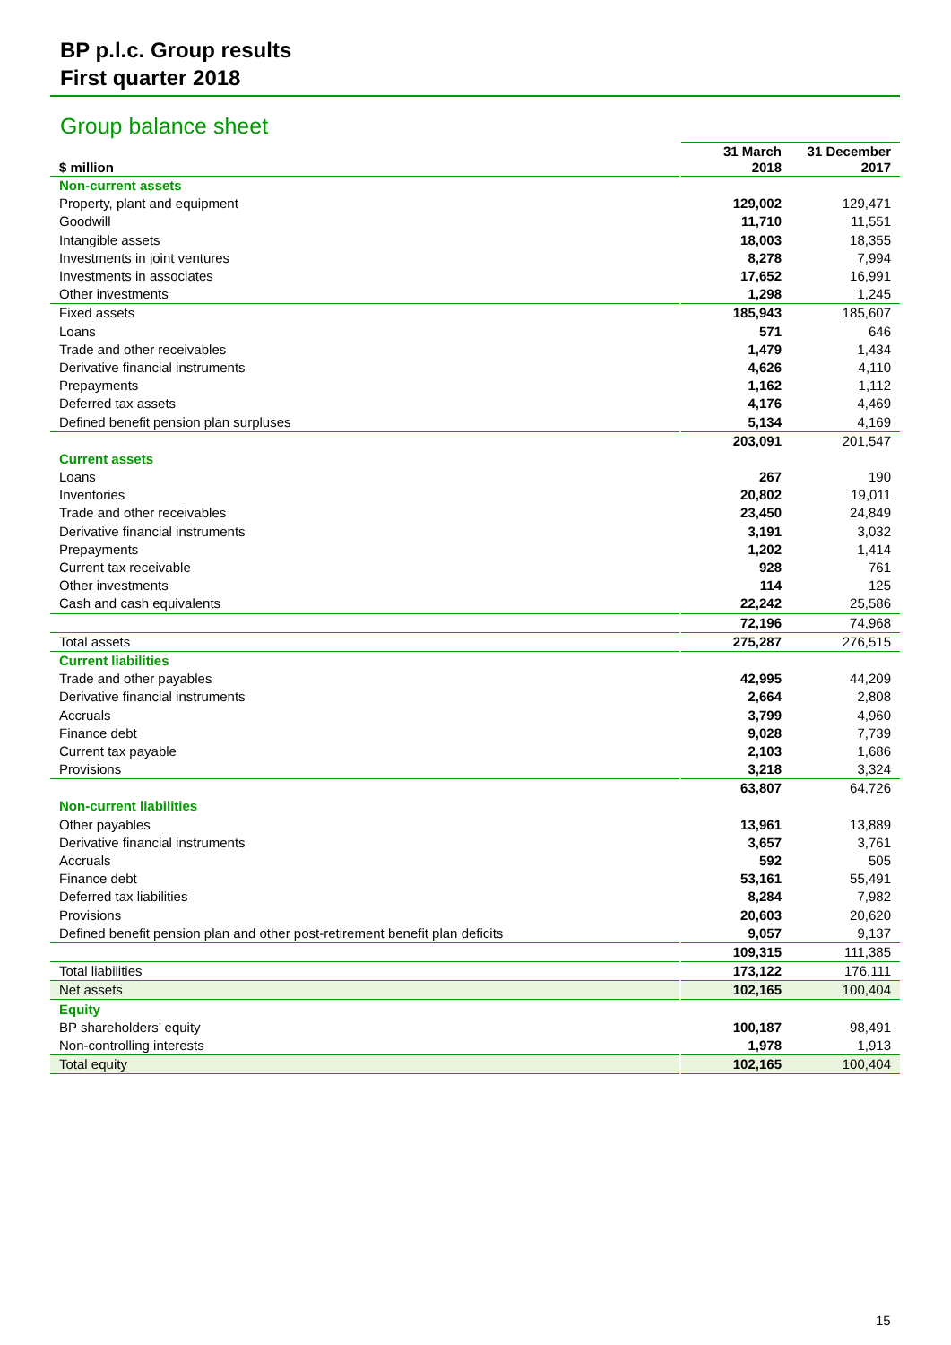BP p.l.c. Group results
First quarter 2018
Group balance sheet
| $ million | | 31 March 2018 | 31 December 2017 |
| Non-current assets | | | |
| Property, plant and equipment | | 129,002 | 129,471 |
| Goodwill | | 11,710 | 11,551 |
| Intangible assets | | 18,003 | 18,355 |
| Investments in joint ventures | | 8,278 | 7,994 |
| Investments in associates | | 17,652 | 16,991 |
| Other investments | | 1,298 | 1,245 |
| Fixed assets | | 185,943 | 185,607 |
| Loans | | 571 | 646 |
| Trade and other receivables | | 1,479 | 1,434 |
| Derivative financial instruments | | 4,626 | 4,110 |
| Prepayments | | 1,162 | 1,112 |
| Deferred tax assets | | 4,176 | 4,469 |
| Defined benefit pension plan surpluses | | 5,134 | 4,169 |
| | | 203,091 | 201,547 |
| Current assets | | | |
| Loans | | 267 | 190 |
| Inventories | | 20,802 | 19,011 |
| Trade and other receivables | | 23,450 | 24,849 |
| Derivative financial instruments | | 3,191 | 3,032 |
| Prepayments | | 1,202 | 1,414 |
| Current tax receivable | | 928 | 761 |
| Other investments | | 114 | 125 |
| Cash and cash equivalents | | 22,242 | 25,586 |
| | | 72,196 | 74,968 |
| Total assets | | 275,287 | 276,515 |
| Current liabilities | | | |
| Trade and other payables | | 42,995 | 44,209 |
| Derivative financial instruments | | 2,664 | 2,808 |
| Accruals | | 3,799 | 4,960 |
| Finance debt | | 9,028 | 7,739 |
| Current tax payable | | 2,103 | 1,686 |
| Provisions | | 3,218 | 3,324 |
| | | 63,807 | 64,726 |
| Non-current liabilities | | | |
| Other payables | | 13,961 | 13,889 |
| Derivative financial instruments | | 3,657 | 3,761 |
| Accruals | | 592 | 505 |
| Finance debt | | 53,161 | 55,491 |
| Deferred tax liabilities | | 8,284 | 7,982 |
| Provisions | | 20,603 | 20,620 |
| Defined benefit pension plan and other post-retirement benefit plan deficits | | 9,057 | 9,137 |
| | | 109,315 | 111,385 |
| Total liabilities | | 173,122 | 176,111 |
| Net assets | | 102,165 | 100,404 |
| Equity | | | |
| BP shareholders’ equity | | 100,187 | 98,491 |
| Non-controlling interests | | 1,978 | 1,913 |
| Total equity | | 102,165 | 100,404 |
15